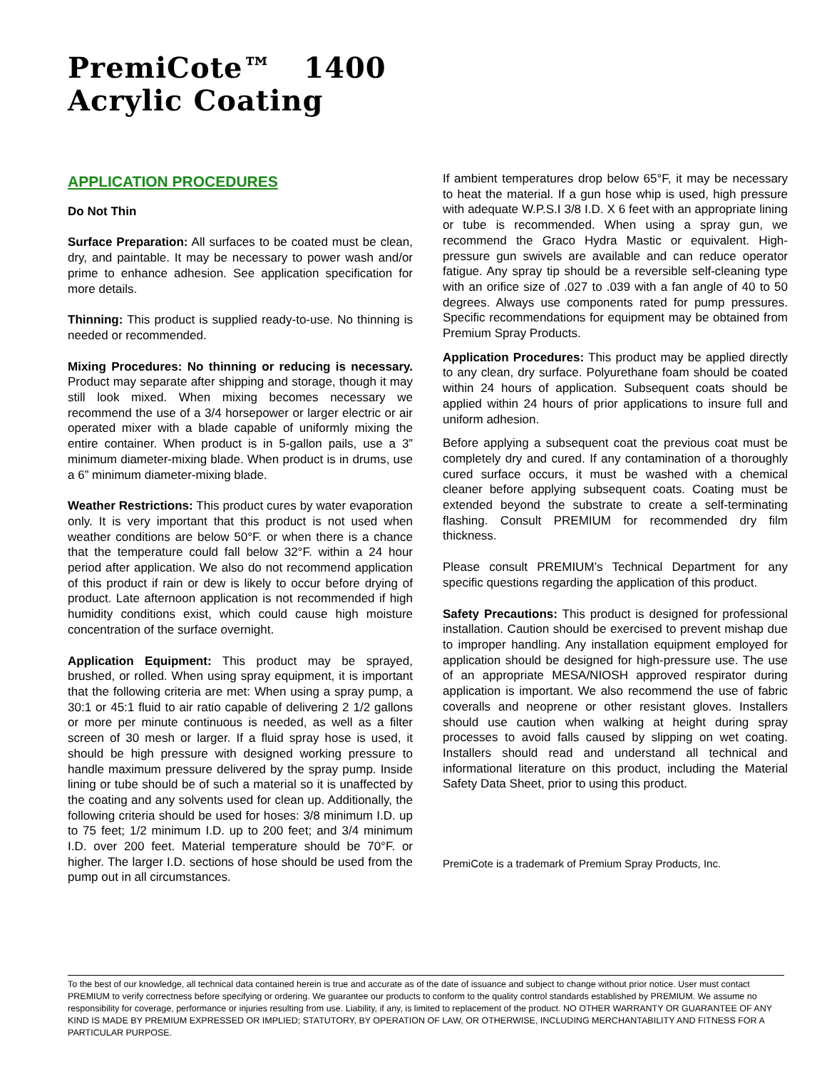PremiCote™ 1400
Acrylic Coating
APPLICATION PROCEDURES
Do Not Thin
Surface Preparation: All surfaces to be coated must be clean, dry, and paintable. It may be necessary to power wash and/or prime to enhance adhesion. See application specification for more details.
Thinning: This product is supplied ready-to-use. No thinning is needed or recommended.
Mixing Procedures: No thinning or reducing is necessary. Product may separate after shipping and storage, though it may still look mixed. When mixing becomes necessary we recommend the use of a 3/4 horsepower or larger electric or air operated mixer with a blade capable of uniformly mixing the entire container. When product is in 5-gallon pails, use a 3” minimum diameter-mixing blade. When product is in drums, use a 6” minimum diameter-mixing blade.
Weather Restrictions: This product cures by water evaporation only. It is very important that this product is not used when weather conditions are below 50°F. or when there is a chance that the temperature could fall below 32°F. within a 24 hour period after application. We also do not recommend application of this product if rain or dew is likely to occur before drying of product. Late afternoon application is not recommended if high humidity conditions exist, which could cause high moisture concentration of the surface overnight.
Application Equipment: This product may be sprayed, brushed, or rolled. When using spray equipment, it is important that the following criteria are met: When using a spray pump, a 30:1 or 45:1 fluid to air ratio capable of delivering 2 1/2 gallons or more per minute continuous is needed, as well as a filter screen of 30 mesh or larger. If a fluid spray hose is used, it should be high pressure with designed working pressure to handle maximum pressure delivered by the spray pump. Inside lining or tube should be of such a material so it is unaffected by the coating and any solvents used for clean up. Additionally, the following criteria should be used for hoses: 3/8 minimum I.D. up to 75 feet; 1/2 minimum I.D. up to 200 feet; and 3/4 minimum I.D. over 200 feet. Material temperature should be 70°F. or higher. The larger I.D. sections of hose should be used from the pump out in all circumstances.
If ambient temperatures drop below 65°F, it may be necessary to heat the material. If a gun hose whip is used, high pressure with adequate W.P.S.I 3/8 I.D. X 6 feet with an appropriate lining or tube is recommended. When using a spray gun, we recommend the Graco Hydra Mastic or equivalent. High-pressure gun swivels are available and can reduce operator fatigue. Any spray tip should be a reversible self-cleaning type with an orifice size of .027 to .039 with a fan angle of 40 to 50 degrees. Always use components rated for pump pressures. Specific recommendations for equipment may be obtained from Premium Spray Products.
Application Procedures: This product may be applied directly to any clean, dry surface. Polyurethane foam should be coated within 24 hours of application. Subsequent coats should be applied within 24 hours of prior applications to insure full and uniform adhesion.
Before applying a subsequent coat the previous coat must be completely dry and cured. If any contamination of a thoroughly cured surface occurs, it must be washed with a chemical cleaner before applying subsequent coats. Coating must be extended beyond the substrate to create a self-terminating flashing. Consult PREMIUM for recommended dry film thickness.
Please consult PREMIUM’s Technical Department for any specific questions regarding the application of this product.
Safety Precautions: This product is designed for professional installation. Caution should be exercised to prevent mishap due to improper handling. Any installation equipment employed for application should be designed for high-pressure use. The use of an appropriate MESA/NIOSH approved respirator during application is important. We also recommend the use of fabric coveralls and neoprene or other resistant gloves. Installers should use caution when walking at height during spray processes to avoid falls caused by slipping on wet coating. Installers should read and understand all technical and informational literature on this product, including the Material Safety Data Sheet, prior to using this product.
PremiCote is a trademark of Premium Spray Products, Inc.
To the best of our knowledge, all technical data contained herein is true and accurate as of the date of issuance and subject to change without prior notice. User must contact PREMIUM to verify correctness before specifying or ordering. We guarantee our products to conform to the quality control standards established by PREMIUM. We assume no responsibility for coverage, performance or injuries resulting from use. Liability, if any, is limited to replacement of the product. NO OTHER WARRANTY OR GUARANTEE OF ANY KIND IS MADE BY PREMIUM EXPRESSED OR IMPLIED; STATUTORY, BY OPERATION OF LAW, OR OTHERWISE, INCLUDING MERCHANTABILITY AND FITNESS FOR A PARTICULAR PURPOSE.